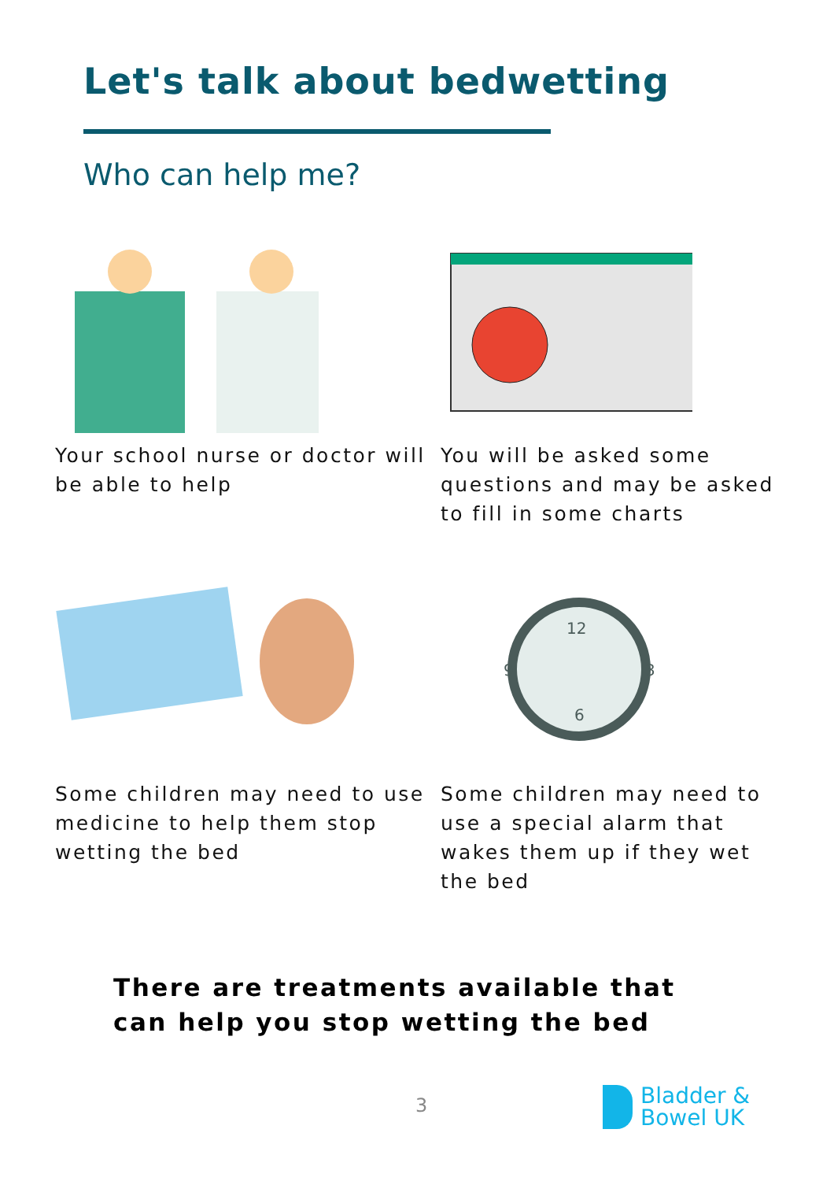Let's talk about bedwetting
Who can help me?
Your school nurse or doctor will be able to help
You will be asked some questions and may be asked to fill in some charts
Some children may need to use medicine to help them stop wetting the bed
12
3
6
9
Some children may need to use a special alarm that wakes them up if they wet the bed
There are treatments available that
can help you stop wetting the bed
3
Bladder &
Bowel UK